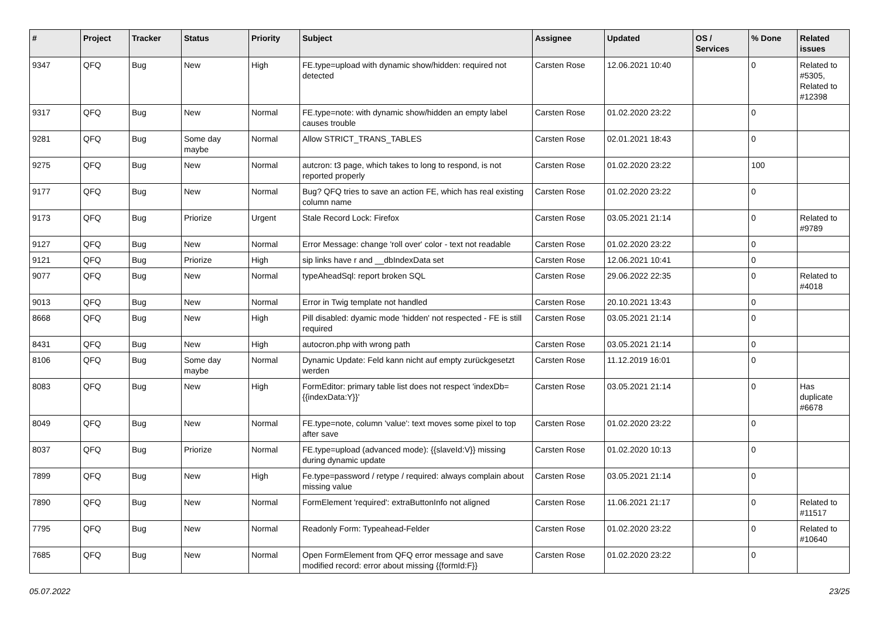| # | Project | Tracker | Status | Priority | Subject | Assignee | Updated | OS / Services | % Done | Related issues |
| --- | --- | --- | --- | --- | --- | --- | --- | --- | --- | --- |
| 9347 | QFQ | Bug | New | High | FE.type=upload with dynamic show/hidden: required not detected | Carsten Rose | 12.06.2021 10:40 | | 0 | Related to #5305, Related to #12398 |
| 9317 | QFQ | Bug | New | Normal | FE.type=note: with dynamic show/hidden an empty label causes trouble | Carsten Rose | 01.02.2020 23:22 | | 0 | |
| 9281 | QFQ | Bug | Some day maybe | Normal | Allow STRICT_TRANS_TABLES | Carsten Rose | 02.01.2021 18:43 | | 0 | |
| 9275 | QFQ | Bug | New | Normal | autcron: t3 page, which takes to long to respond, is not reported properly | Carsten Rose | 01.02.2020 23:22 | | 100 | |
| 9177 | QFQ | Bug | New | Normal | Bug? QFQ tries to save an action FE, which has real existing column name | Carsten Rose | 01.02.2020 23:22 | | 0 | |
| 9173 | QFQ | Bug | Priorize | Urgent | Stale Record Lock: Firefox | Carsten Rose | 03.05.2021 21:14 | | 0 | Related to #9789 |
| 9127 | QFQ | Bug | New | Normal | Error Message: change 'roll over' color - text not readable | Carsten Rose | 01.02.2020 23:22 | | 0 | |
| 9121 | QFQ | Bug | Priorize | High | sip links have r and __dbIndexData set | Carsten Rose | 12.06.2021 10:41 | | 0 | |
| 9077 | QFQ | Bug | New | Normal | typeAheadSql: report broken SQL | Carsten Rose | 29.06.2022 22:35 | | 0 | Related to #4018 |
| 9013 | QFQ | Bug | New | Normal | Error in Twig template not handled | Carsten Rose | 20.10.2021 13:43 | | 0 | |
| 8668 | QFQ | Bug | New | High | Pill disabled: dyamic mode 'hidden' not respected - FE is still required | Carsten Rose | 03.05.2021 21:14 | | 0 | |
| 8431 | QFQ | Bug | New | High | autocron.php with wrong path | Carsten Rose | 03.05.2021 21:14 | | 0 | |
| 8106 | QFQ | Bug | Some day maybe | Normal | Dynamic Update: Feld kann nicht auf empty zurückgesetzt werden | Carsten Rose | 11.12.2019 16:01 | | 0 | |
| 8083 | QFQ | Bug | New | High | FormEditor: primary table list does not respect 'indexDb={{indexData:Y}}' | Carsten Rose | 03.05.2021 21:14 | | 0 | Has duplicate #6678 |
| 8049 | QFQ | Bug | New | Normal | FE.type=note, column 'value': text moves some pixel to top after save | Carsten Rose | 01.02.2020 23:22 | | 0 | |
| 8037 | QFQ | Bug | Priorize | Normal | FE.type=upload (advanced mode): {{slaveId:V}} missing during dynamic update | Carsten Rose | 01.02.2020 10:13 | | 0 | |
| 7899 | QFQ | Bug | New | High | Fe.type=password / retype / required: always complain about missing value | Carsten Rose | 03.05.2021 21:14 | | 0 | |
| 7890 | QFQ | Bug | New | Normal | FormElement 'required': extraButtonInfo not aligned | Carsten Rose | 11.06.2021 21:17 | | 0 | Related to #11517 |
| 7795 | QFQ | Bug | New | Normal | Readonly Form: Typeahead-Felder | Carsten Rose | 01.02.2020 23:22 | | 0 | Related to #10640 |
| 7685 | QFQ | Bug | New | Normal | Open FormElement from QFQ error message and save modified record: error about missing {{formId:F}} | Carsten Rose | 01.02.2020 23:22 | | 0 | |
05.07.2022 23/25